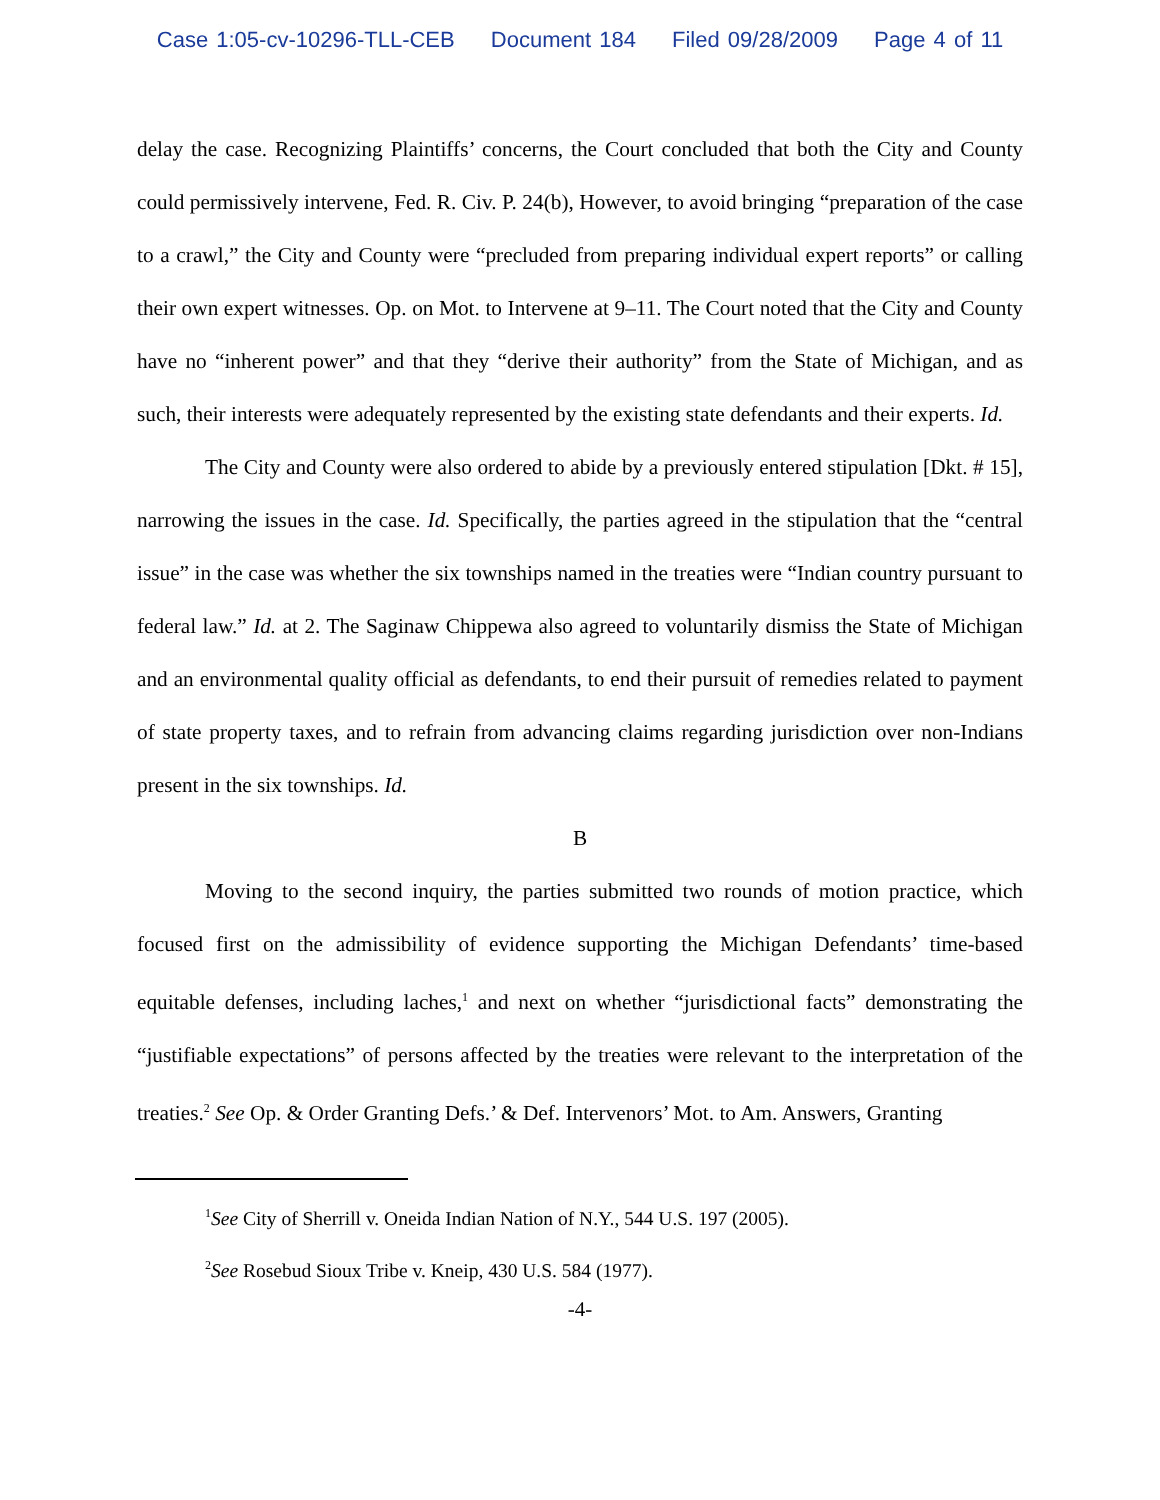Case 1:05-cv-10296-TLL-CEB Document 184 Filed 09/28/2009 Page 4 of 11
delay the case. Recognizing Plaintiffs’ concerns, the Court concluded that both the City and County could permissively intervene, Fed. R. Civ. P. 24(b), However, to avoid bringing “preparation of the case to a crawl,” the City and County were “precluded from preparing individual expert reports” or calling their own expert witnesses. Op. on Mot. to Intervene at 9–11. The Court noted that the City and County have no “inherent power” and that they “derive their authority” from the State of Michigan, and as such, their interests were adequately represented by the existing state defendants and their experts. Id.
The City and County were also ordered to abide by a previously entered stipulation [Dkt. # 15], narrowing the issues in the case. Id. Specifically, the parties agreed in the stipulation that the “central issue” in the case was whether the six townships named in the treaties were “Indian country pursuant to federal law.” Id. at 2. The Saginaw Chippewa also agreed to voluntarily dismiss the State of Michigan and an environmental quality official as defendants, to end their pursuit of remedies related to payment of state property taxes, and to refrain from advancing claims regarding jurisdiction over non-Indians present in the six townships. Id.
B
Moving to the second inquiry, the parties submitted two rounds of motion practice, which focused first on the admissibility of evidence supporting the Michigan Defendants’ time-based equitable defenses, including laches,<sup>1</sup> and next on whether “jurisdictional facts” demonstrating the “justifiable expectations” of persons affected by the treaties were relevant to the interpretation of the treaties.<sup>2</sup> See Op. & Order Granting Defs.’ & Def. Intervenors’ Mot. to Am. Answers, Granting
<sup>1</sup> See City of Sherrill v. Oneida Indian Nation of N.Y., 544 U.S. 197 (2005).
<sup>2</sup> See Rosebud Sioux Tribe v. Kneip, 430 U.S. 584 (1977).
-4-